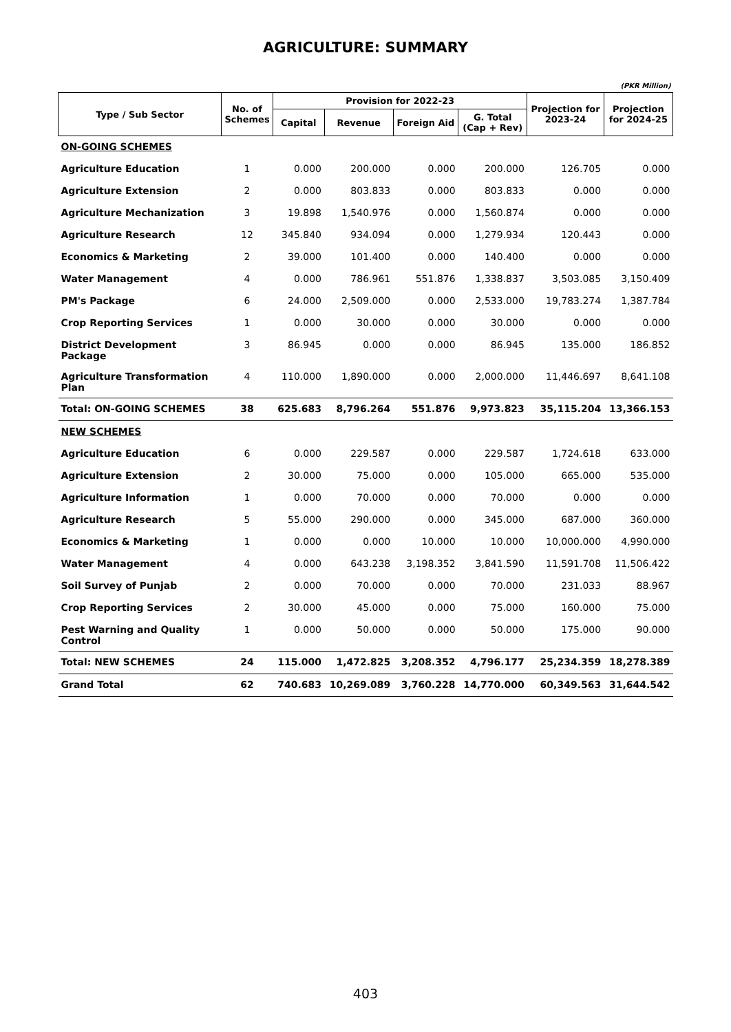AGRICULTURE: SUMMARY
(PKR Million)
| Type / Sub Sector | No. of Schemes | Provision for 2022-23 | | | | Projection for 2023-24 | Projection for 2024-25 |
| --- | --- | --- | --- | --- | --- | --- | --- |
| | | Capital | Revenue | Foreign Aid | G. Total (Cap + Rev) | | |
| ON-GOING SCHEMES | | | | | | | |
| Agriculture Education | 1 | 0.000 | 200.000 | 0.000 | 200.000 | 126.705 | 0.000 |
| Agriculture Extension | 2 | 0.000 | 803.833 | 0.000 | 803.833 | 0.000 | 0.000 |
| Agriculture Mechanization | 3 | 19.898 | 1,540.976 | 0.000 | 1,560.874 | 0.000 | 0.000 |
| Agriculture Research | 12 | 345.840 | 934.094 | 0.000 | 1,279.934 | 120.443 | 0.000 |
| Economics & Marketing | 2 | 39.000 | 101.400 | 0.000 | 140.400 | 0.000 | 0.000 |
| Water Management | 4 | 0.000 | 786.961 | 551.876 | 1,338.837 | 3,503.085 | 3,150.409 |
| PM's Package | 6 | 24.000 | 2,509.000 | 0.000 | 2,533.000 | 19,783.274 | 1,387.784 |
| Crop Reporting Services | 1 | 0.000 | 30.000 | 0.000 | 30.000 | 0.000 | 0.000 |
| District Development Package | 3 | 86.945 | 0.000 | 0.000 | 86.945 | 135.000 | 186.852 |
| Agriculture Transformation Plan | 4 | 110.000 | 1,890.000 | 0.000 | 2,000.000 | 11,446.697 | 8,641.108 |
| Total: ON-GOING SCHEMES | 38 | 625.683 | 8,796.264 | 551.876 | 9,973.823 | 35,115.204 | 13,366.153 |
| NEW SCHEMES | | | | | | | |
| Agriculture Education | 6 | 0.000 | 229.587 | 0.000 | 229.587 | 1,724.618 | 633.000 |
| Agriculture Extension | 2 | 30.000 | 75.000 | 0.000 | 105.000 | 665.000 | 535.000 |
| Agriculture Information | 1 | 0.000 | 70.000 | 0.000 | 70.000 | 0.000 | 0.000 |
| Agriculture Research | 5 | 55.000 | 290.000 | 0.000 | 345.000 | 687.000 | 360.000 |
| Economics & Marketing | 1 | 0.000 | 0.000 | 10.000 | 10.000 | 10,000.000 | 4,990.000 |
| Water Management | 4 | 0.000 | 643.238 | 3,198.352 | 3,841.590 | 11,591.708 | 11,506.422 |
| Soil Survey of Punjab | 2 | 0.000 | 70.000 | 0.000 | 70.000 | 231.033 | 88.967 |
| Crop Reporting Services | 2 | 30.000 | 45.000 | 0.000 | 75.000 | 160.000 | 75.000 |
| Pest Warning and Quality Control | 1 | 0.000 | 50.000 | 0.000 | 50.000 | 175.000 | 90.000 |
| Total: NEW SCHEMES | 24 | 115.000 | 1,472.825 | 3,208.352 | 4,796.177 | 25,234.359 | 18,278.389 |
| Grand Total | 62 | 740.683 | 10,269.089 | 3,760.228 | 14,770.000 | 60,349.563 | 31,644.542 |
403